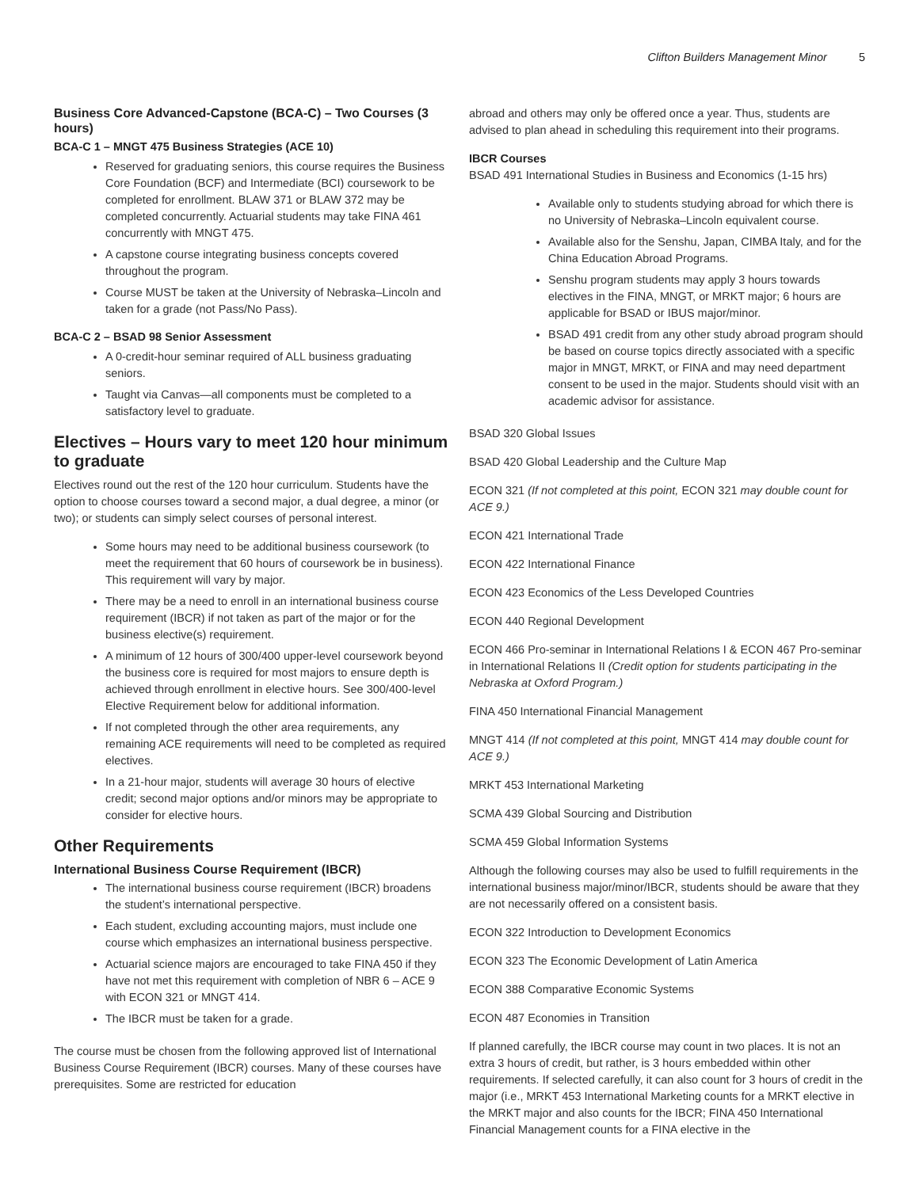Clifton Builders Management Minor 5
Business Core Advanced-Capstone (BCA-C) – Two Courses (3 hours)
BCA-C 1 – MNGT 475 Business Strategies (ACE 10)
Reserved for graduating seniors, this course requires the Business Core Foundation (BCF) and Intermediate (BCI) coursework to be completed for enrollment. BLAW 371 or BLAW 372 may be completed concurrently. Actuarial students may take FINA 461 concurrently with MNGT 475.
A capstone course integrating business concepts covered throughout the program.
Course MUST be taken at the University of Nebraska–Lincoln and taken for a grade (not Pass/No Pass).
BCA-C 2 – BSAD 98 Senior Assessment
A 0-credit-hour seminar required of ALL business graduating seniors.
Taught via Canvas—all components must be completed to a satisfactory level to graduate.
Electives – Hours vary to meet 120 hour minimum to graduate
Electives round out the rest of the 120 hour curriculum. Students have the option to choose courses toward a second major, a dual degree, a minor (or two); or students can simply select courses of personal interest.
Some hours may need to be additional business coursework (to meet the requirement that 60 hours of coursework be in business). This requirement will vary by major.
There may be a need to enroll in an international business course requirement (IBCR) if not taken as part of the major or for the business elective(s) requirement.
A minimum of 12 hours of 300/400 upper-level coursework beyond the business core is required for most majors to ensure depth is achieved through enrollment in elective hours. See 300/400-level Elective Requirement below for additional information.
If not completed through the other area requirements, any remaining ACE requirements will need to be completed as required electives.
In a 21-hour major, students will average 30 hours of elective credit; second major options and/or minors may be appropriate to consider for elective hours.
Other Requirements
International Business Course Requirement (IBCR)
The international business course requirement (IBCR) broadens the student’s international perspective.
Each student, excluding accounting majors, must include one course which emphasizes an international business perspective.
Actuarial science majors are encouraged to take FINA 450 if they have not met this requirement with completion of NBR 6 – ACE 9 with ECON 321 or MNGT 414.
The IBCR must be taken for a grade.
The course must be chosen from the following approved list of International Business Course Requirement (IBCR) courses. Many of these courses have prerequisites. Some are restricted for education
abroad and others may only be offered once a year. Thus, students are advised to plan ahead in scheduling this requirement into their programs.
IBCR Courses
BSAD 491 International Studies in Business and Economics (1-15 hrs)
Available only to students studying abroad for which there is no University of Nebraska–Lincoln equivalent course.
Available also for the Senshu, Japan, CIMBA Italy, and for the China Education Abroad Programs.
Senshu program students may apply 3 hours towards electives in the FINA, MNGT, or MRKT major; 6 hours are applicable for BSAD or IBUS major/minor.
BSAD 491 credit from any other study abroad program should be based on course topics directly associated with a specific major in MNGT, MRKT, or FINA and may need department consent to be used in the major. Students should visit with an academic advisor for assistance.
BSAD 320 Global Issues
BSAD 420 Global Leadership and the Culture Map
ECON 321 (If not completed at this point, ECON 321 may double count for ACE 9.)
ECON 421 International Trade
ECON 422 International Finance
ECON 423 Economics of the Less Developed Countries
ECON 440 Regional Development
ECON 466 Pro-seminar in International Relations I & ECON 467 Pro-seminar in International Relations II (Credit option for students participating in the Nebraska at Oxford Program.)
FINA 450 International Financial Management
MNGT 414 (If not completed at this point, MNGT 414 may double count for ACE 9.)
MRKT 453 International Marketing
SCMA 439 Global Sourcing and Distribution
SCMA 459 Global Information Systems
Although the following courses may also be used to fulfill requirements in the international business major/minor/IBCR, students should be aware that they are not necessarily offered on a consistent basis.
ECON 322 Introduction to Development Economics
ECON 323 The Economic Development of Latin America
ECON 388 Comparative Economic Systems
ECON 487 Economies in Transition
If planned carefully, the IBCR course may count in two places. It is not an extra 3 hours of credit, but rather, is 3 hours embedded within other requirements. If selected carefully, it can also count for 3 hours of credit in the major (i.e., MRKT 453 International Marketing counts for a MRKT elective in the MRKT major and also counts for the IBCR; FINA 450 International Financial Management counts for a FINA elective in the